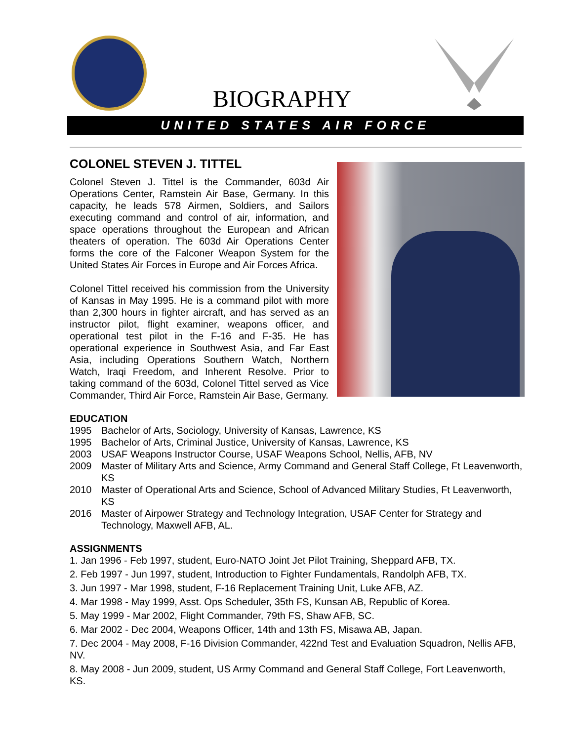BIOGRAPHY
UNITED STATES AIR FORCE
COLONEL STEVEN J. TITTEL
Colonel Steven J. Tittel is the Commander, 603d Air Operations Center, Ramstein Air Base, Germany. In this capacity, he leads 578 Airmen, Soldiers, and Sailors executing command and control of air, information, and space operations throughout the European and African theaters of operation. The 603d Air Operations Center forms the core of the Falconer Weapon System for the United States Air Forces in Europe and Air Forces Africa.
Colonel Tittel received his commission from the University of Kansas in May 1995. He is a command pilot with more than 2,300 hours in fighter aircraft, and has served as an instructor pilot, flight examiner, weapons officer, and operational test pilot in the F-16 and F-35. He has operational experience in Southwest Asia, and Far East Asia, including Operations Southern Watch, Northern Watch, Iraqi Freedom, and Inherent Resolve. Prior to taking command of the 603d, Colonel Tittel served as Vice Commander, Third Air Force, Ramstein Air Base, Germany.
EDUCATION
1995 Bachelor of Arts, Sociology, University of Kansas, Lawrence, KS
1995 Bachelor of Arts, Criminal Justice, University of Kansas, Lawrence, KS
2003 USAF Weapons Instructor Course, USAF Weapons School, Nellis, AFB, NV
2009 Master of Military Arts and Science, Army Command and General Staff College, Ft Leavenworth, KS
2010 Master of Operational Arts and Science, School of Advanced Military Studies, Ft Leavenworth, KS
2016 Master of Airpower Strategy and Technology Integration, USAF Center for Strategy and Technology, Maxwell AFB, AL.
ASSIGNMENTS
1. Jan 1996 - Feb 1997, student, Euro-NATO Joint Jet Pilot Training, Sheppard AFB, TX.
2. Feb 1997 - Jun 1997, student, Introduction to Fighter Fundamentals, Randolph AFB, TX.
3. Jun 1997 - Mar 1998, student, F-16 Replacement Training Unit, Luke AFB, AZ.
4. Mar 1998 - May 1999, Asst. Ops Scheduler, 35th FS, Kunsan AB, Republic of Korea.
5. May 1999 - Mar 2002, Flight Commander, 79th FS, Shaw AFB, SC.
6. Mar 2002 - Dec 2004, Weapons Officer, 14th and 13th FS, Misawa AB, Japan.
7. Dec 2004 - May 2008, F-16 Division Commander, 422nd Test and Evaluation Squadron, Nellis AFB, NV.
8. May 2008 - Jun 2009, student, US Army Command and General Staff College, Fort Leavenworth, KS.